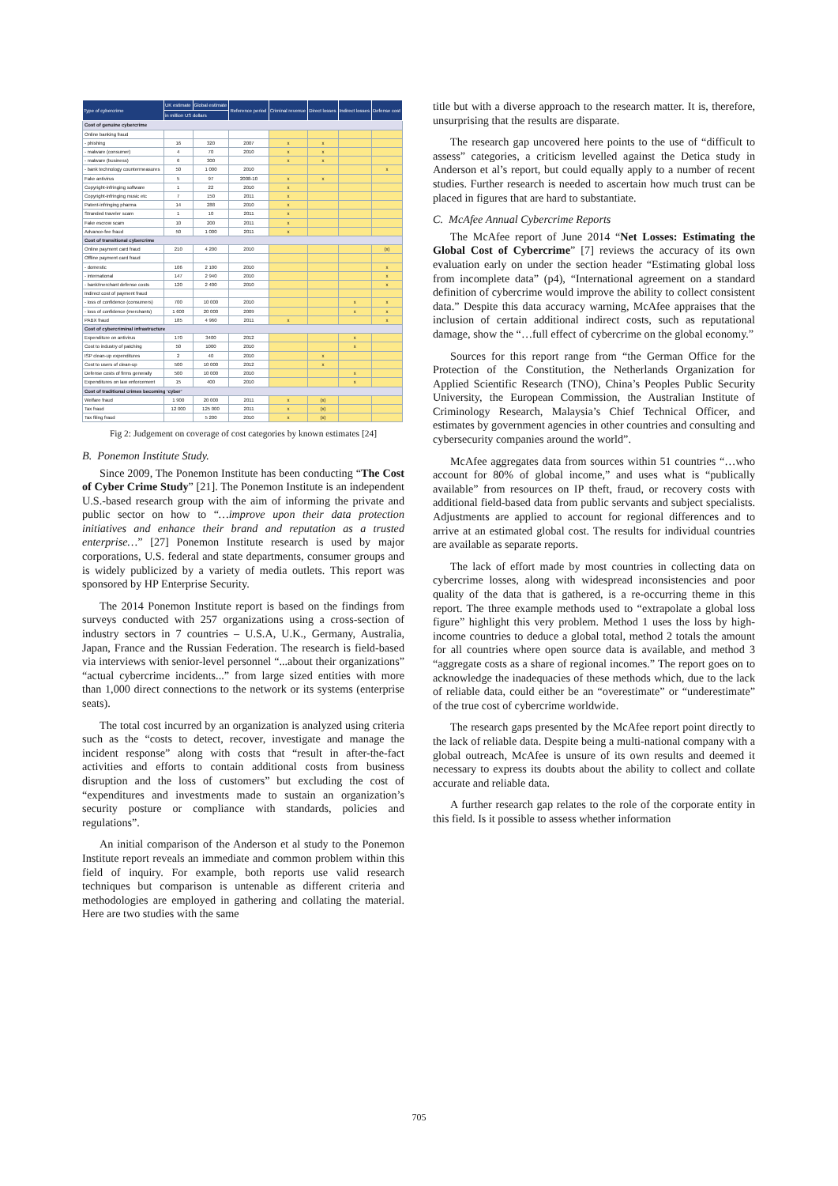| Type of cybercrime | UK estimate | Global estimate | Reference period | Criminal revenue | Direct losses | Indirect losses | Defense cost |
| --- | --- | --- | --- | --- | --- | --- | --- |
| | in million US dollars | | | | | | |
| Cost of genuine cybercrime | | | | | | | |
| Online banking fraud | | | | | | | |
| - phishing | 16 | 320 | 2007 | x | x | | |
| - malware (consumer) | 4 | 70 | 2010 | x | x | | |
| - malware (business) | 6 | 300 | | x | x | | |
| - bank technology countermeasures | 50 | 1 000 | 2010 | | | | x |
| Fake antivirus | 5 | 97 | 2008-10 | x | x | | |
| Copyright-infringing software | 1 | 22 | 2010 | x | | | |
| Copyright-infringing music etc | 7 | 150 | 2011 | x | | | |
| Patent-infringing pharma | 14 | 288 | 2010 | x | | | |
| Stranded traveler scam | 1 | 10 | 2011 | x | | | |
| Fake escrow scam | 10 | 200 | 2011 | x | | | |
| Advance-fee fraud | 50 | 1 000 | 2011 | x | | | |
| Cost of transitional cybercrime | | | | | | | |
| Online payment card fraud | 210 | 4 200 | 2010 | | | | (x) |
| Offline payment card fraud | | | | | | | |
| - domestic | 106 | 2 100 | 2010 | | | | x |
| - international | 147 | 2 940 | 2010 | | | | x |
| - bank/merchant defense costs | 120 | 2 400 | 2010 | | | | x |
| Indirect cost of payment fraud | | | | | | | |
| - loss of confidence (consumers) | 700 | 10 000 | 2010 | | | x | x |
| - loss of confidence (merchants) | 1 600 | 20 000 | 2009 | | | x | x |
| PABX fraud | 185 | 4 960 | 2011 | x | | | x |
| Cost of cybercriminal infrastructure | | | | | | | |
| Expenditure on antivirus | 170 | 3400 | 2012 | | | x | |
| Cost to industry of patching | 50 | 1000 | 2010 | | | x | |
| ISP clean-up expenditures | 2 | 40 | 2010 | | x | | |
| Cost to users of clean-up | 500 | 10 000 | 2012 | | x | | |
| Defense costs of firms generally | 500 | 10 000 | 2010 | | | x | |
| Expenditures on law enforcement | 15 | 400 | 2010 | | | x | |
| Cost of traditional crimes becoming ‘cyber’ | | | | | | | |
| Welfare fraud | 1 900 | 20 000 | 2011 | x | (x) | | |
| Tax fraud | 12 000 | 125 000 | 2011 | x | (x) | | |
| Tax filing fraud | | 5 200 | 2010 | x | (x) | | |
Fig 2: Judgement on coverage of cost categories by known estimates [24]
B. Ponemon Institute Study.
Since 2009, The Ponemon Institute has been conducting “The Cost of Cyber Crime Study” [21]. The Ponemon Institute is an independent U.S.-based research group with the aim of informing the private and public sector on how to “…improve upon their data protection initiatives and enhance their brand and reputation as a trusted enterprise…” [27] Ponemon Institute research is used by major corporations, U.S. federal and state departments, consumer groups and is widely publicized by a variety of media outlets. This report was sponsored by HP Enterprise Security.
The 2014 Ponemon Institute report is based on the findings from surveys conducted with 257 organizations using a cross-section of industry sectors in 7 countries – U.S.A, U.K., Germany, Australia, Japan, France and the Russian Federation. The research is field-based via interviews with senior-level personnel “...about their organizations” “actual cybercrime incidents...” from large sized entities with more than 1,000 direct connections to the network or its systems (enterprise seats).
The total cost incurred by an organization is analyzed using criteria such as the “costs to detect, recover, investigate and manage the incident response” along with costs that “result in after-the-fact activities and efforts to contain additional costs from business disruption and the loss of customers” but excluding the cost of “expenditures and investments made to sustain an organization’s security posture or compliance with standards, policies and regulations”.
An initial comparison of the Anderson et al study to the Ponemon Institute report reveals an immediate and common problem within this field of inquiry. For example, both reports use valid research techniques but comparison is untenable as different criteria and methodologies are employed in gathering and collating the material. Here are two studies with the same
title but with a diverse approach to the research matter. It is, therefore, unsurprising that the results are disparate.
The research gap uncovered here points to the use of “difficult to assess” categories, a criticism levelled against the Detica study in Anderson et al’s report, but could equally apply to a number of recent studies. Further research is needed to ascertain how much trust can be placed in figures that are hard to substantiate.
C. McAfee Annual Cybercrime Reports
The McAfee report of June 2014 “Net Losses: Estimating the Global Cost of Cybercrime” [7] reviews the accuracy of its own evaluation early on under the section header “Estimating global loss from incomplete data” (p4), “International agreement on a standard definition of cybercrime would improve the ability to collect consistent data.” Despite this data accuracy warning, McAfee appraises that the inclusion of certain additional indirect costs, such as reputational damage, show the “…full effect of cybercrime on the global economy.”
Sources for this report range from “the German Office for the Protection of the Constitution, the Netherlands Organization for Applied Scientific Research (TNO), China’s Peoples Public Security University, the European Commission, the Australian Institute of Criminology Research, Malaysia’s Chief Technical Officer, and estimates by government agencies in other countries and consulting and cybersecurity companies around the world”.
McAfee aggregates data from sources within 51 countries “…who account for 80% of global income,” and uses what is “publically available” from resources on IP theft, fraud, or recovery costs with additional field-based data from public servants and subject specialists. Adjustments are applied to account for regional differences and to arrive at an estimated global cost. The results for individual countries are available as separate reports.
The lack of effort made by most countries in collecting data on cybercrime losses, along with widespread inconsistencies and poor quality of the data that is gathered, is a re-occurring theme in this report. The three example methods used to “extrapolate a global loss figure” highlight this very problem. Method 1 uses the loss by high-income countries to deduce a global total, method 2 totals the amount for all countries where open source data is available, and method 3 “aggregate costs as a share of regional incomes.” The report goes on to acknowledge the inadequacies of these methods which, due to the lack of reliable data, could either be an “overestimate” or “underestimate” of the true cost of cybercrime worldwide.
The research gaps presented by the McAfee report point directly to the lack of reliable data. Despite being a multi-national company with a global outreach, McAfee is unsure of its own results and deemed it necessary to express its doubts about the ability to collect and collate accurate and reliable data.
A further research gap relates to the role of the corporate entity in this field. Is it possible to assess whether information
705